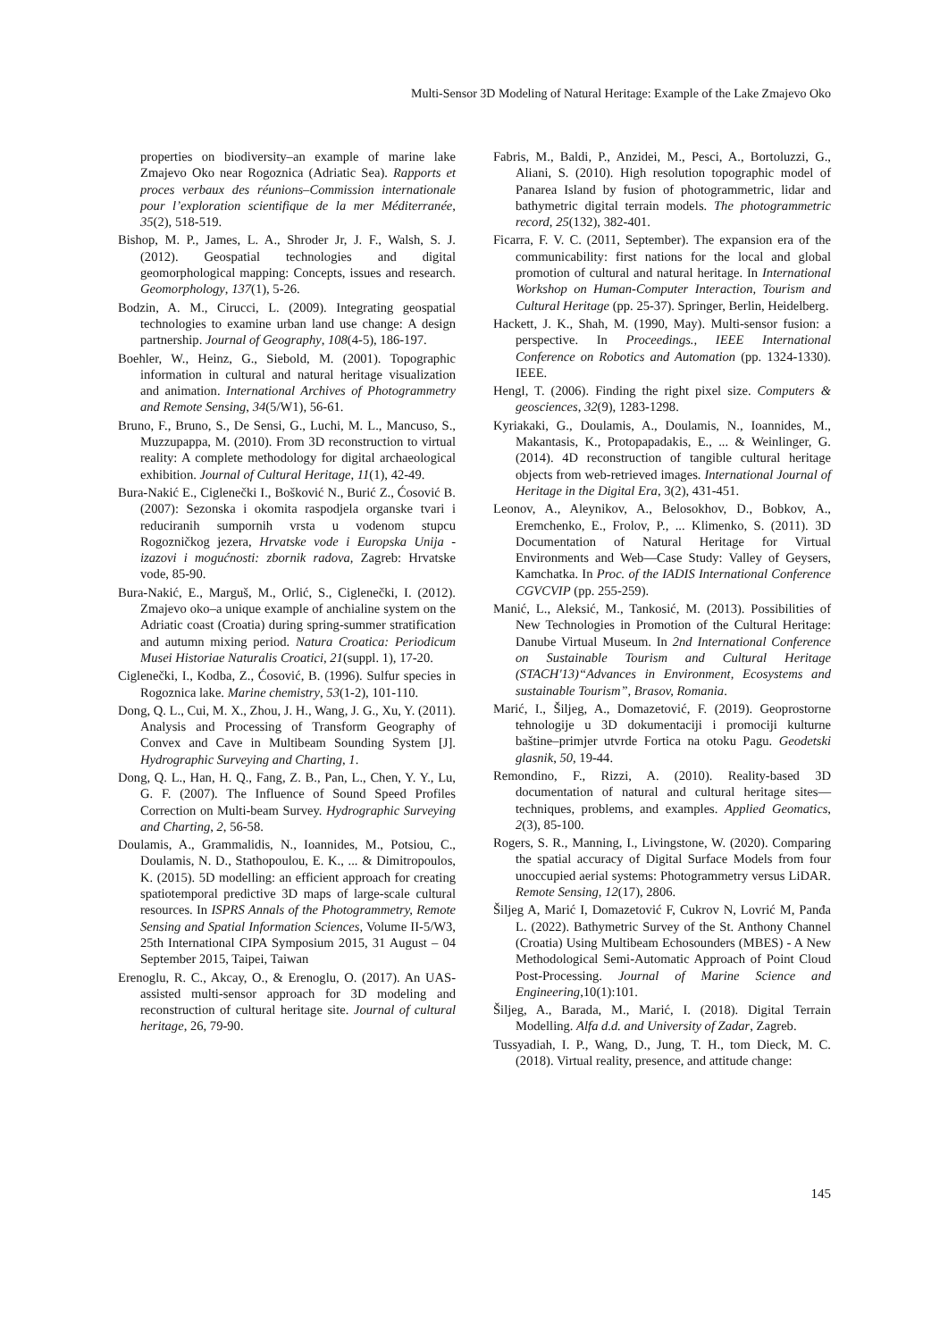Multi-Sensor 3D Modeling of Natural Heritage: Example of the Lake Zmajevo Oko
properties on biodiversity–an example of marine lake Zmajevo Oko near Rogoznica (Adriatic Sea). Rapports et proces verbaux des réunions–Commission internationale pour l’exploration scientifique de la mer Méditerranée, 35(2), 518-519.
Bishop, M. P., James, L. A., Shroder Jr, J. F., Walsh, S. J. (2012). Geospatial technologies and digital geomorphological mapping: Concepts, issues and research. Geomorphology, 137(1), 5-26.
Bodzin, A. M., Cirucci, L. (2009). Integrating geospatial technologies to examine urban land use change: A design partnership. Journal of Geography, 108(4-5), 186-197.
Boehler, W., Heinz, G., Siebold, M. (2001). Topographic information in cultural and natural heritage visualization and animation. International Archives of Photogrammetry and Remote Sensing, 34(5/W1), 56-61.
Bruno, F., Bruno, S., De Sensi, G., Luchi, M. L., Mancuso, S., Muzzupappa, M. (2010). From 3D reconstruction to virtual reality: A complete methodology for digital archaeological exhibition. Journal of Cultural Heritage, 11(1), 42-49.
Bura-Nakić E., Ciglenečki I., Bošković N., Burić Z., Ćosović B. (2007): Sezonska i okomita raspodjela organske tvari i reduciranih sumpornih vrsta u vodenom stupcu Rogozničkog jezera, Hrvatske vode i Europska Unija - izazovi i mogućnosti: zbornik radova, Zagreb: Hrvatske vode, 85-90.
Bura-Nakić, E., Marguš, M., Orlić, S., Ciglenečki, I. (2012). Zmajevo oko–a unique example of anchialine system on the Adriatic coast (Croatia) during spring-summer stratification and autumn mixing period. Natura Croatica: Periodicum Musei Historiae Naturalis Croatici, 21(suppl. 1), 17-20.
Ciglenečki, I., Kodba, Z., Ćosović, B. (1996). Sulfur species in Rogoznica lake. Marine chemistry, 53(1-2), 101-110.
Dong, Q. L., Cui, M. X., Zhou, J. H., Wang, J. G., Xu, Y. (2011). Analysis and Processing of Transform Geography of Convex and Cave in Multibeam Sounding System [J]. Hydrographic Surveying and Charting, 1.
Dong, Q. L., Han, H. Q., Fang, Z. B., Pan, L., Chen, Y. Y., Lu, G. F. (2007). The Influence of Sound Speed Profiles Correction on Multi-beam Survey. Hydrographic Surveying and Charting, 2, 56-58.
Doulamis, A., Grammalidis, N., Ioannides, M., Potsiou, C., Doulamis, N. D., Stathopoulou, E. K., ... & Dimitropoulos, K. (2015). 5D modelling: an efficient approach for creating spatiotemporal predictive 3D maps of large-scale cultural resources. In ISPRS Annals of the Photogrammetry, Remote Sensing and Spatial Information Sciences, Volume II-5/W3, 25th International CIPA Symposium 2015, 31 August – 04 September 2015, Taipei, Taiwan
Erenoglu, R. C., Akcay, O., & Erenoglu, O. (2017). An UAS-assisted multi-sensor approach for 3D modeling and reconstruction of cultural heritage site. Journal of cultural heritage, 26, 79-90.
Fabris, M., Baldi, P., Anzidei, M., Pesci, A., Bortoluzzi, G., Aliani, S. (2010). High resolution topographic model of Panarea Island by fusion of photogrammetric, lidar and bathymetric digital terrain models. The photogrammetric record, 25(132), 382-401.
Ficarra, F. V. C. (2011, September). The expansion era of the communicability: first nations for the local and global promotion of cultural and natural heritage. In International Workshop on Human-Computer Interaction, Tourism and Cultural Heritage (pp. 25-37). Springer, Berlin, Heidelberg.
Hackett, J. K., Shah, M. (1990, May). Multi-sensor fusion: a perspective. In Proceedings., IEEE International Conference on Robotics and Automation (pp. 1324-1330). IEEE.
Hengl, T. (2006). Finding the right pixel size. Computers & geosciences, 32(9), 1283-1298.
Kyriakaki, G., Doulamis, A., Doulamis, N., Ioannides, M., Makantasis, K., Protopapadakis, E., ... & Weinlinger, G. (2014). 4D reconstruction of tangible cultural heritage objects from web-retrieved images. International Journal of Heritage in the Digital Era, 3(2), 431-451.
Leonov, A., Aleynikov, A., Belosokhov, D., Bobkov, A., Eremchenko, E., Frolov, P., ... Klimenko, S. (2011). 3D Documentation of Natural Heritage for Virtual Environments and Web—Case Study: Valley of Geysers, Kamchatka. In Proc. of the IADIS International Conference CGVCVIP (pp. 255-259).
Manić, L., Aleksić, M., Tankosić, M. (2013). Possibilities of New Technologies in Promotion of the Cultural Heritage: Danube Virtual Museum. In 2nd International Conference on Sustainable Tourism and Cultural Heritage (STACH'13)“Advances in Environment, Ecosystems and sustainable Tourism”, Brasov, Romania.
Marić, I., Šiljeg, A., Domazetović, F. (2019). Geoprostorne tehnologije u 3D dokumentaciji i promociji kulturne baštine–primjer utvrde Fortica na otoku Pagu. Geodetski glasnik, 50, 19-44.
Remondino, F., Rizzi, A. (2010). Reality-based 3D documentation of natural and cultural heritage sites—techniques, problems, and examples. Applied Geomatics, 2(3), 85-100.
Rogers, S. R., Manning, I., Livingstone, W. (2020). Comparing the spatial accuracy of Digital Surface Models from four unoccupied aerial systems: Photogrammetry versus LiDAR. Remote Sensing, 12(17), 2806.
Šiljeg A, Marić I, Domazetović F, Cukrov N, Lovrić M, Panđa L. (2022). Bathymetric Survey of the St. Anthony Channel (Croatia) Using Multibeam Echosounders (MBES) - A New Methodological Semi-Automatic Approach of Point Cloud Post-Processing. Journal of Marine Science and Engineering,10(1):101.
Šiljeg, A., Barada, M., Marić, I. (2018). Digital Terrain Modelling. Alfa d.d. and University of Zadar, Zagreb.
Tussyadiah, I. P., Wang, D., Jung, T. H., tom Dieck, M. C. (2018). Virtual reality, presence, and attitude change:
145